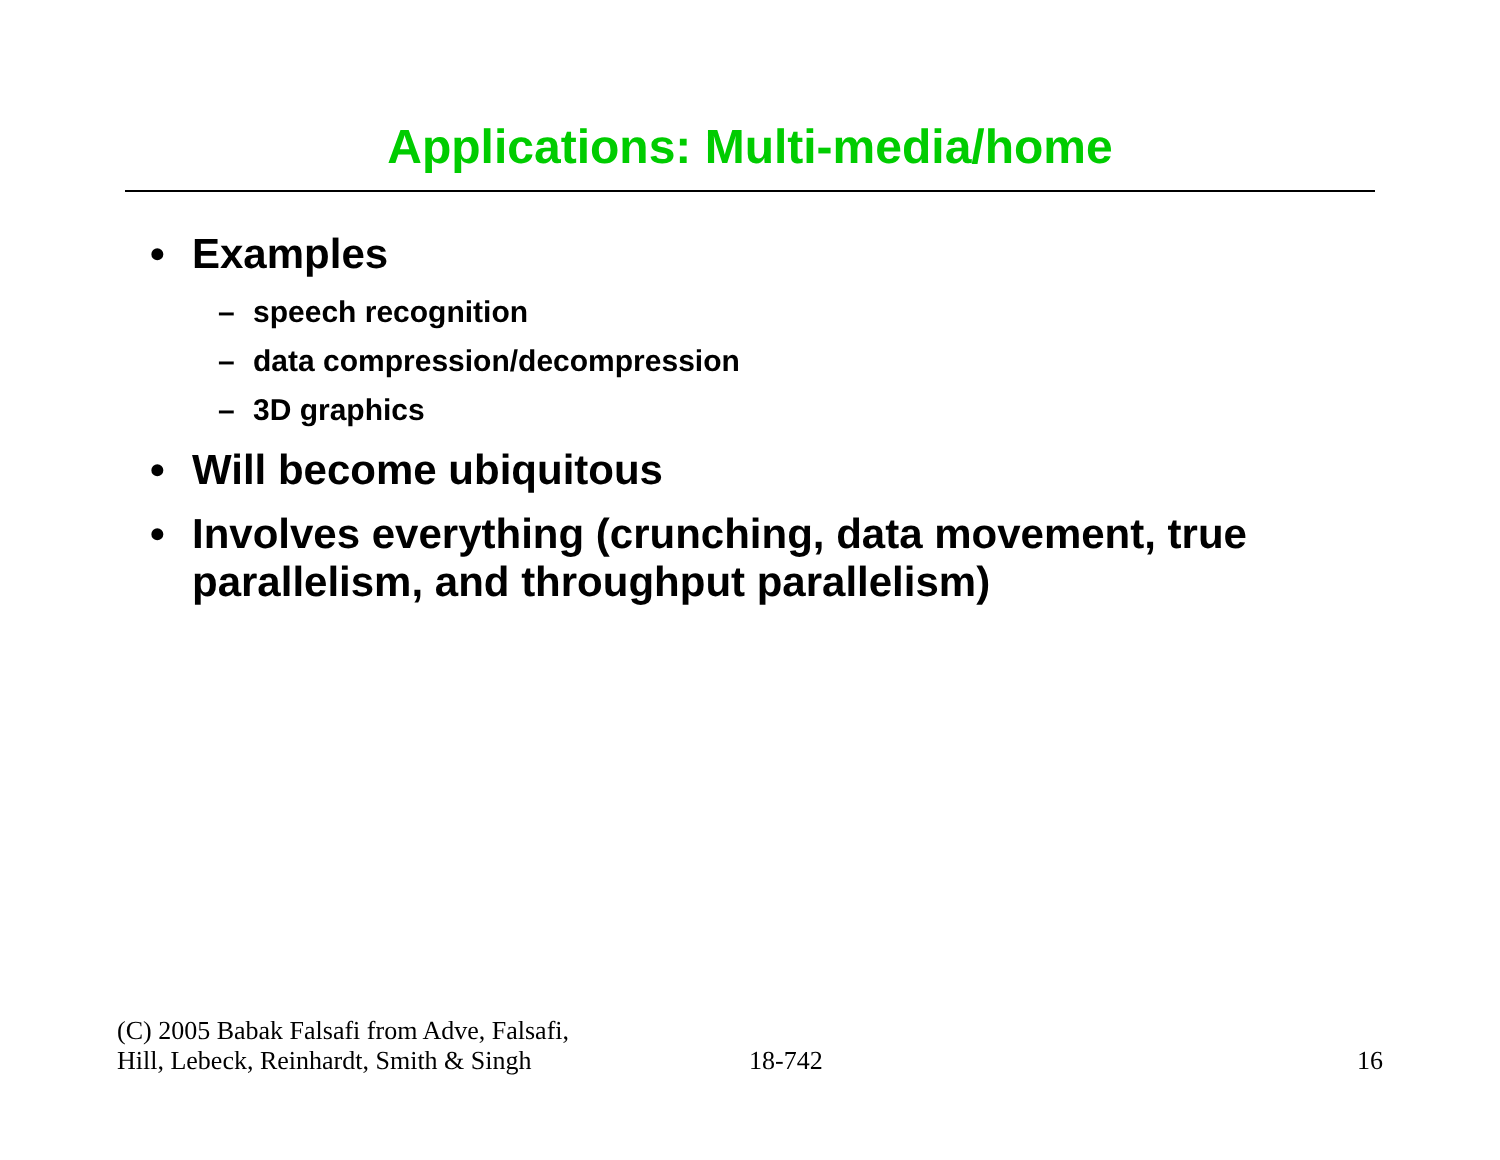Applications: Multi-media/home
• Examples
– speech recognition
– data compression/decompression
– 3D graphics
• Will become ubiquitous
• Involves everything (crunching, data movement, true parallelism, and throughput parallelism)
(C) 2005 Babak Falsafi from Adve, Falsafi,
Hill, Lebeck, Reinhardt, Smith & Singh
18-742
16